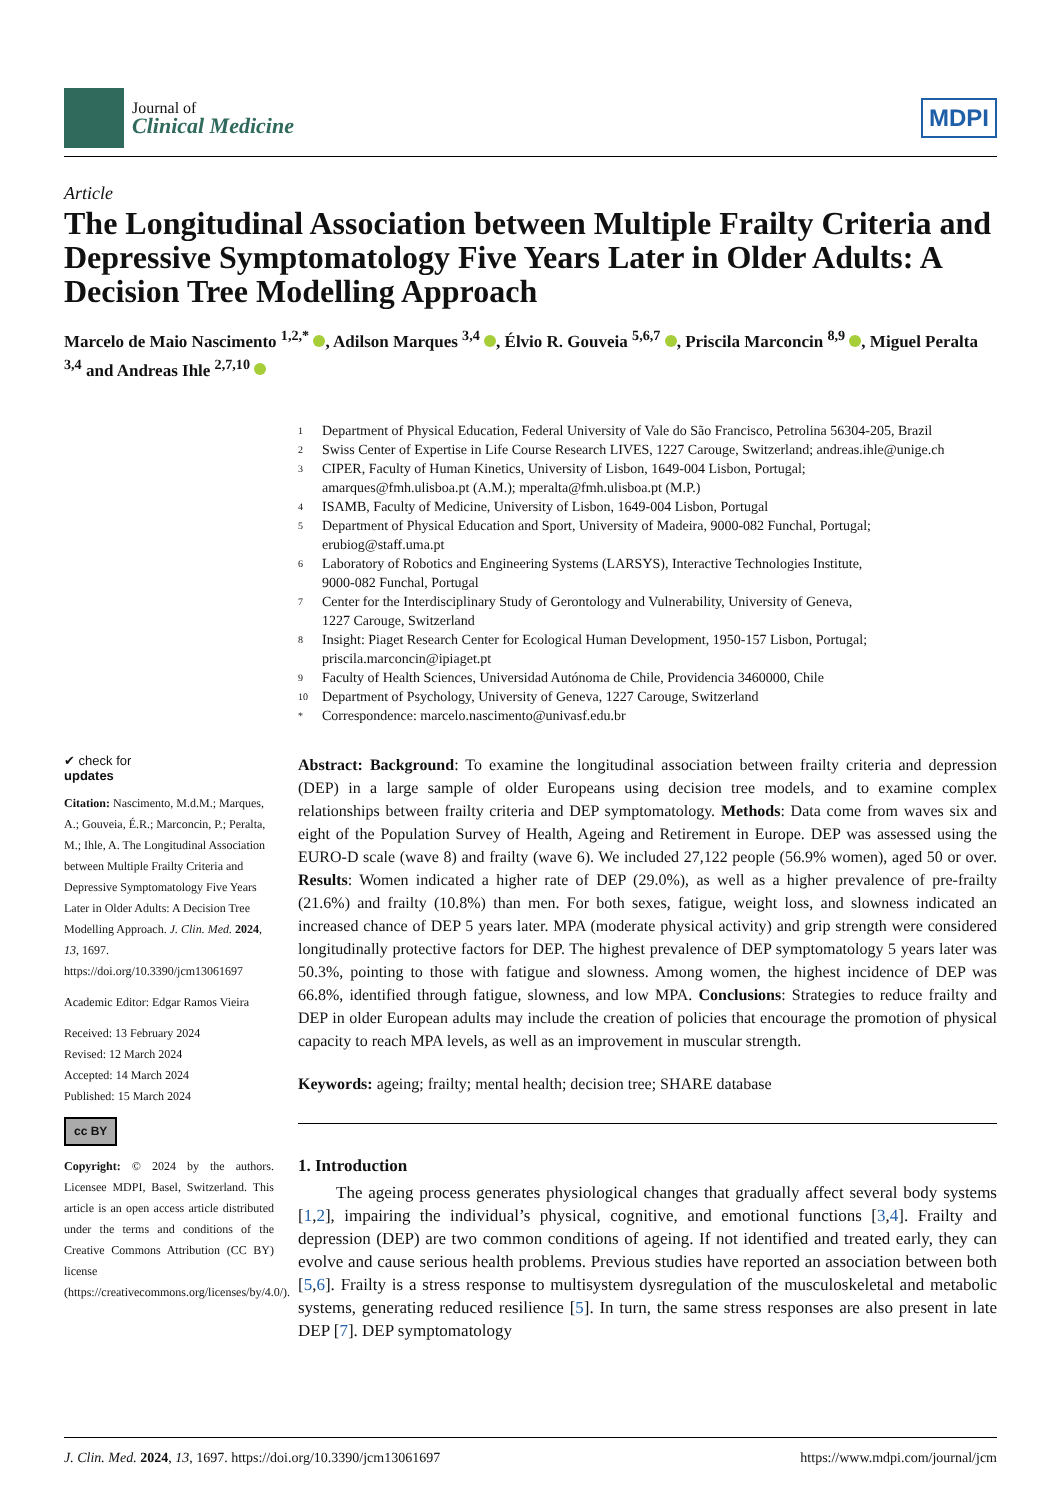Journal of
Clinical Medicine
MDPI
Article
The Longitudinal Association between Multiple Frailty Criteria and Depressive Symptomatology Five Years Later in Older Adults: A Decision Tree Modelling Approach
Marcelo de Maio Nascimento <sup>1,2,*</sup> , Adilson Marques <sup>3,4</sup> , Élvio R. Gouveia <sup>5,6,7</sup> , Priscila Marconcin <sup>8,9</sup> , Miguel Peralta <sup>3,4</sup> and Andreas Ihle <sup>2,7,10</sup>
1 Department of Physical Education, Federal University of Vale do São Francisco, Petrolina 56304-205, Brazil
2 Swiss Center of Expertise in Life Course Research LIVES, 1227 Carouge, Switzerland; andreas.ihle@unige.ch
3 CIPER, Faculty of Human Kinetics, University of Lisbon, 1649-004 Lisbon, Portugal;
amarques@fmh.ulisboa.pt (A.M.); mperalta@fmh.ulisboa.pt (M.P.)
4 ISAMB, Faculty of Medicine, University of Lisbon, 1649-004 Lisbon, Portugal
5 Department of Physical Education and Sport, University of Madeira, 9000-082 Funchal, Portugal;
erubiog@staff.uma.pt
6 Laboratory of Robotics and Engineering Systems (LARSYS), Interactive Technologies Institute,
9000-082 Funchal, Portugal
7 Center for the Interdisciplinary Study of Gerontology and Vulnerability, University of Geneva,
1227 Carouge, Switzerland
8 Insight: Piaget Research Center for Ecological Human Development, 1950-157 Lisbon, Portugal;
priscila.marconcin@ipiaget.pt
9 Faculty of Health Sciences, Universidad Autónoma de Chile, Providencia 3460000, Chile
10 Department of Psychology, University of Geneva, 1227 Carouge, Switzerland
* Correspondence: marcelo.nascimento@univasf.edu.br
✔ check for
updates
Citation: Nascimento, M.d.M.; Marques, A.; Gouveia, É.R.; Marconcin, P.; Peralta, M.; Ihle, A. The Longitudinal Association between Multiple Frailty Criteria and Depressive Symptomatology Five Years Later in Older Adults: A Decision Tree Modelling Approach. J. Clin. Med. 2024, 13, 1697. https://doi.org/10.3390/jcm13061697
Academic Editor: Edgar Ramos Vieira
Received: 13 February 2024
Revised: 12 March 2024
Accepted: 14 March 2024
Published: 15 March 2024
cc BY
Copyright: © 2024 by the authors. Licensee MDPI, Basel, Switzerland. This article is an open access article distributed under the terms and conditions of the Creative Commons Attribution (CC BY) license (https://creativecommons.org/licenses/by/4.0/).
Abstract: Background: To examine the longitudinal association between frailty criteria and depression (DEP) in a large sample of older Europeans using decision tree models, and to examine complex relationships between frailty criteria and DEP symptomatology. Methods: Data come from waves six and eight of the Population Survey of Health, Ageing and Retirement in Europe. DEP was assessed using the EURO-D scale (wave 8) and frailty (wave 6). We included 27,122 people (56.9% women), aged 50 or over. Results: Women indicated a higher rate of DEP (29.0%), as well as a higher prevalence of pre-frailty (21.6%) and frailty (10.8%) than men. For both sexes, fatigue, weight loss, and slowness indicated an increased chance of DEP 5 years later. MPA (moderate physical activity) and grip strength were considered longitudinally protective factors for DEP. The highest prevalence of DEP symptomatology 5 years later was 50.3%, pointing to those with fatigue and slowness. Among women, the highest incidence of DEP was 66.8%, identified through fatigue, slowness, and low MPA. Conclusions: Strategies to reduce frailty and DEP in older European adults may include the creation of policies that encourage the promotion of physical capacity to reach MPA levels, as well as an improvement in muscular strength.
Keywords: ageing; frailty; mental health; decision tree; SHARE database
1. Introduction
The ageing process generates physiological changes that gradually affect several body systems [1,2], impairing the individual’s physical, cognitive, and emotional functions [3,4]. Frailty and depression (DEP) are two common conditions of ageing. If not identified and treated early, they can evolve and cause serious health problems. Previous studies have reported an association between both [5,6]. Frailty is a stress response to multisystem dysregulation of the musculoskeletal and metabolic systems, generating reduced resilience [5]. In turn, the same stress responses are also present in late DEP [7]. DEP symptomatology
J. Clin. Med. 2024, 13, 1697. https://doi.org/10.3390/jcm13061697 https://www.mdpi.com/journal/jcm